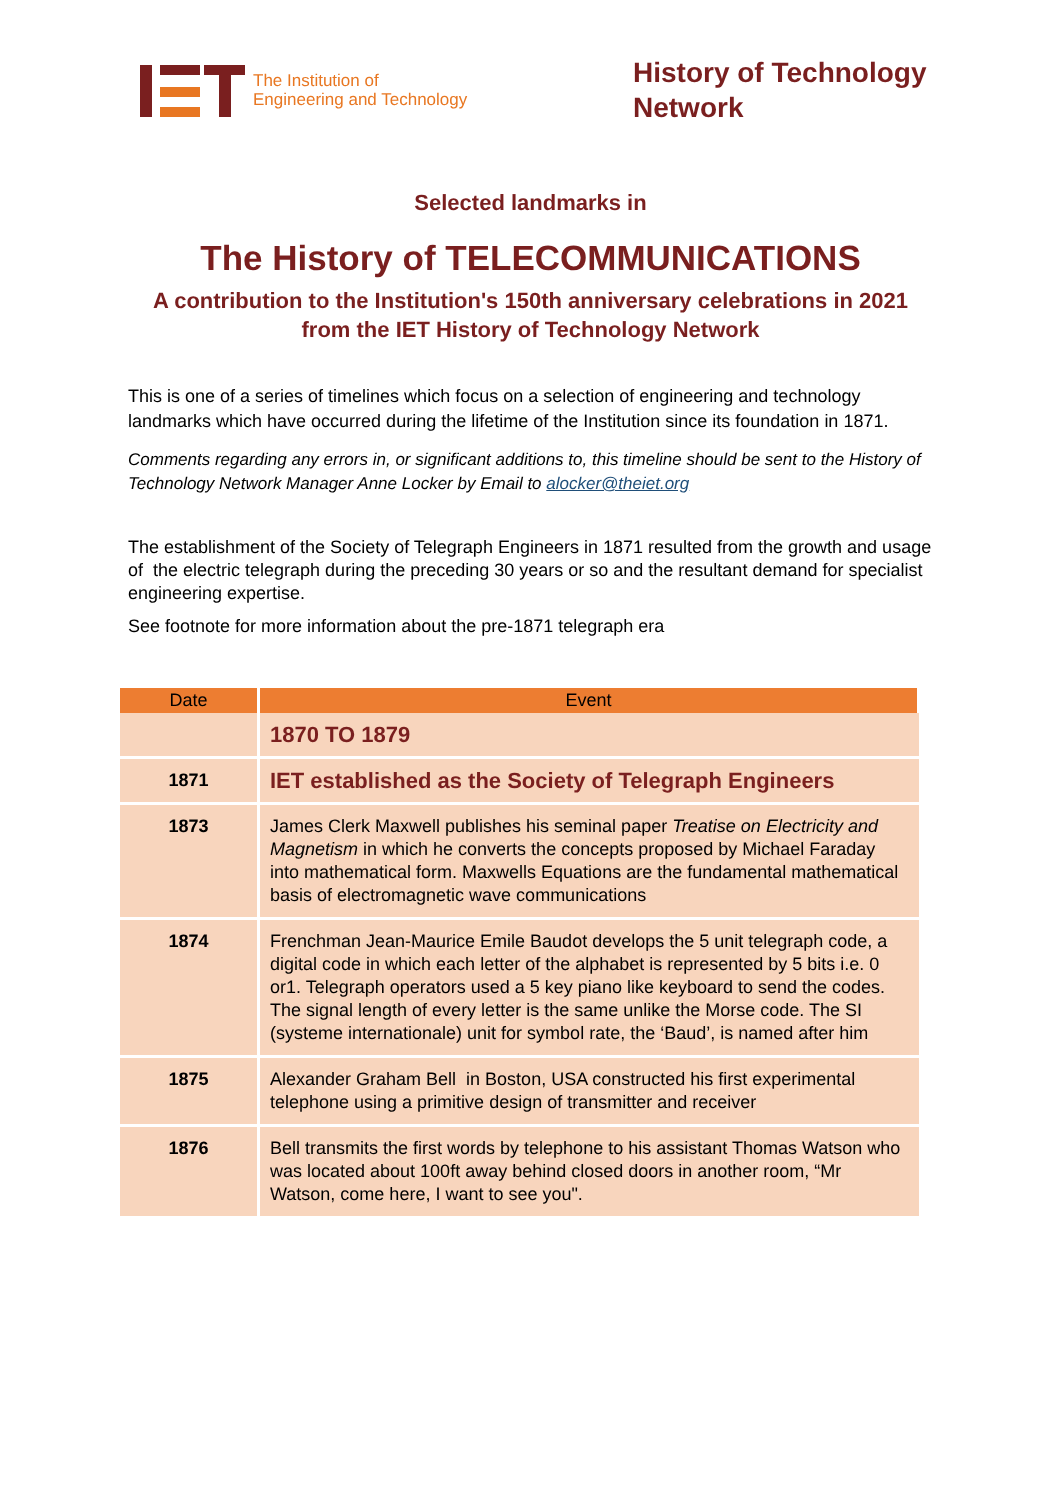The Institution of
Engineering and Technology
History of Technology Network
Selected landmarks in
The History of TELECOMMUNICATIONS
A contribution to the Institution's 150th anniversary celebrations in 2021
from the IET History of Technology Network
This is one of a series of timelines which focus on a selection of engineering and technology landmarks which have occurred during the lifetime of the Institution since its foundation in 1871.
Comments regarding any errors in, or significant additions to, this timeline should be sent to the History of Technology Network Manager Anne Locker by Email to alocker@theiet.org
The establishment of the Society of Telegraph Engineers in 1871 resulted from the growth and usage of the electric telegraph during the preceding 30 years or so and the resultant demand for specialist engineering expertise.
See footnote for more information about the pre-1871 telegraph era
| Date | Event |
| --- | --- |
| | 1870 TO 1879 |
| 1871 | IET established as the Society of Telegraph Engineers |
| 1873 | James Clerk Maxwell publishes his seminal paper Treatise on Electricity and Magnetism in which he converts the concepts proposed by Michael Faraday into mathematical form. Maxwells Equations are the fundamental mathematical basis of electromagnetic wave communications |
| 1874 | Frenchman Jean-Maurice Emile Baudot develops the 5 unit telegraph code, a digital code in which each letter of the alphabet is represented by 5 bits i.e. 0 or1. Telegraph operators used a 5 key piano like keyboard to send the codes. The signal length of every letter is the same unlike the Morse code. The SI (systeme internationale) unit for symbol rate, the ‘Baud’, is named after him |
| 1875 | Alexander Graham Bell in Boston, USA constructed his first experimental telephone using a primitive design of transmitter and receiver |
| 1876 | Bell transmits the first words by telephone to his assistant Thomas Watson who was located about 100ft away behind closed doors in another room, “Mr Watson, come here, I want to see you". |